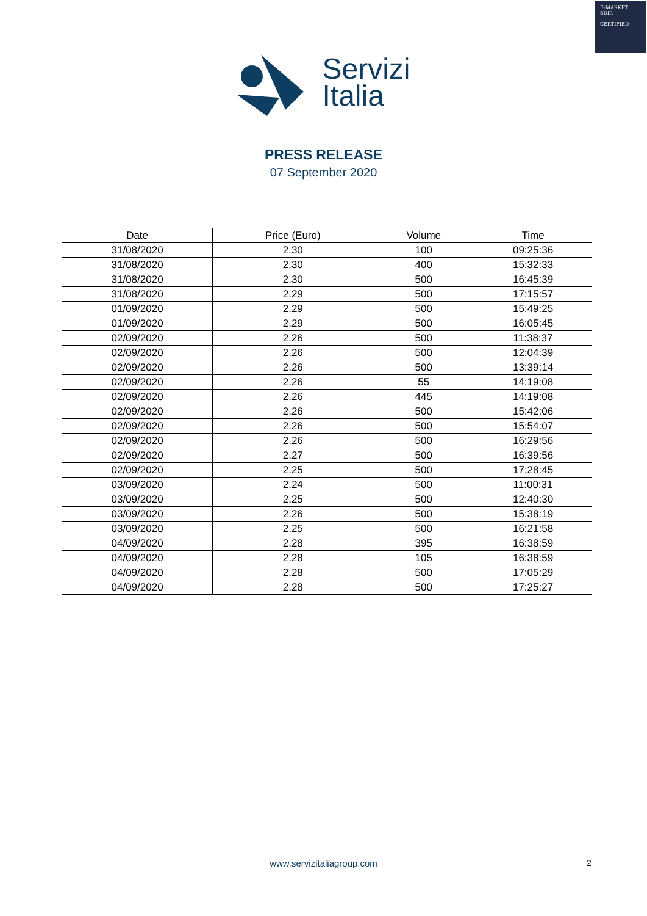E-MARKET
SDIR
CERTIFIED
Servizi
Italia
PRESS RELEASE
07 September 2020
| Date | Price (Euro) | Volume | Time |
| --- | --- | --- | --- |
| 31/08/2020 | 2.30 | 100 | 09:25:36 |
| 31/08/2020 | 2.30 | 400 | 15:32:33 |
| 31/08/2020 | 2.30 | 500 | 16:45:39 |
| 31/08/2020 | 2.29 | 500 | 17:15:57 |
| 01/09/2020 | 2.29 | 500 | 15:49:25 |
| 01/09/2020 | 2.29 | 500 | 16:05:45 |
| 02/09/2020 | 2.26 | 500 | 11:38:37 |
| 02/09/2020 | 2.26 | 500 | 12:04:39 |
| 02/09/2020 | 2.26 | 500 | 13:39:14 |
| 02/09/2020 | 2.26 | 55 | 14:19:08 |
| 02/09/2020 | 2.26 | 445 | 14:19:08 |
| 02/09/2020 | 2.26 | 500 | 15:42:06 |
| 02/09/2020 | 2.26 | 500 | 15:54:07 |
| 02/09/2020 | 2.26 | 500 | 16:29:56 |
| 02/09/2020 | 2.27 | 500 | 16:39:56 |
| 02/09/2020 | 2.25 | 500 | 17:28:45 |
| 03/09/2020 | 2.24 | 500 | 11:00:31 |
| 03/09/2020 | 2.25 | 500 | 12:40:30 |
| 03/09/2020 | 2.26 | 500 | 15:38:19 |
| 03/09/2020 | 2.25 | 500 | 16:21:58 |
| 04/09/2020 | 2.28 | 395 | 16:38:59 |
| 04/09/2020 | 2.28 | 105 | 16:38:59 |
| 04/09/2020 | 2.28 | 500 | 17:05:29 |
| 04/09/2020 | 2.28 | 500 | 17:25:27 |
www.servizitaliagroup.com 2